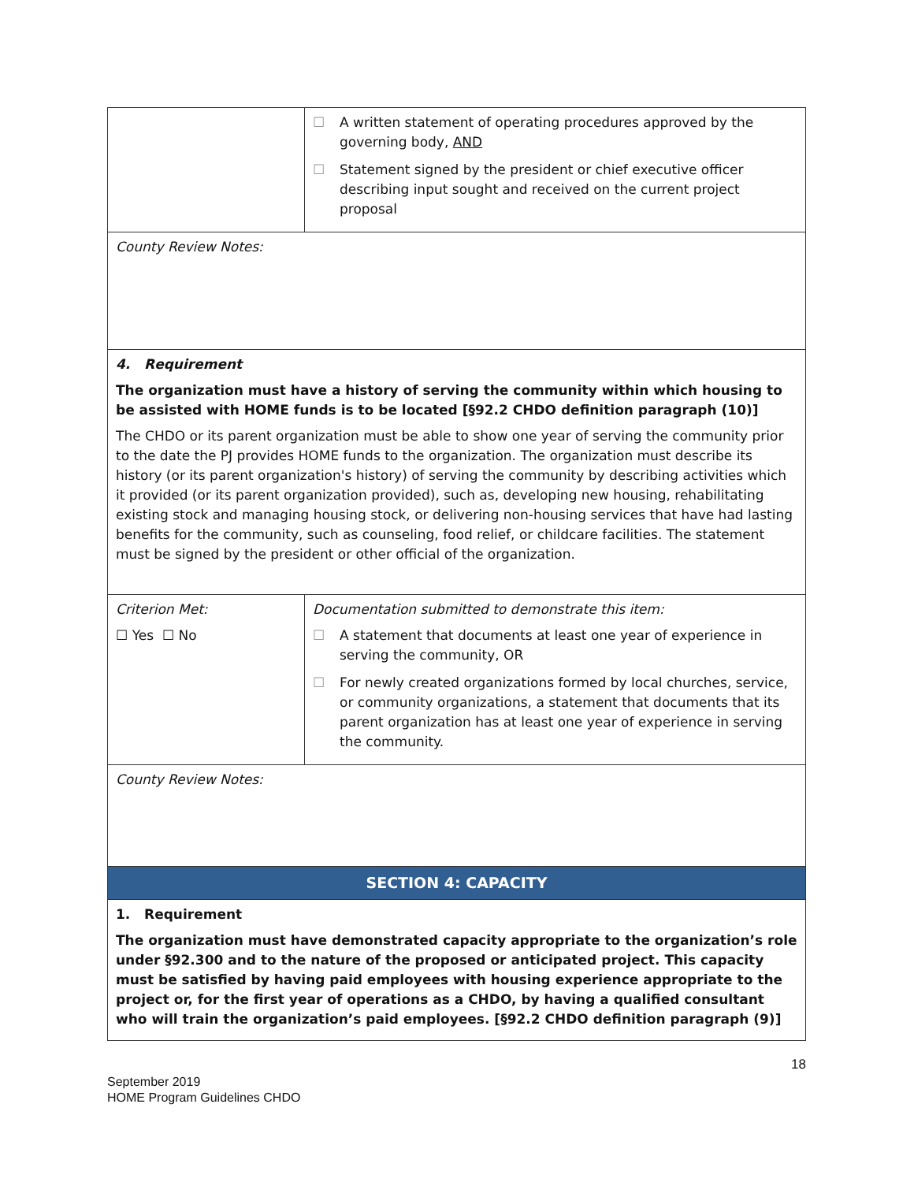| | ☐ A written statement of operating procedures approved by the governing body, AND ☐ Statement signed by the president or chief executive officer describing input sought and received on the current project proposal |
| County Review Notes: | |
| 4. Requirement The organization must have a history of serving the community within which housing to be assisted with HOME funds is to be located [§92.2 CHDO definition paragraph (10)] The CHDO or its parent organization must be able to show one year of serving the community prior to the date the PJ provides HOME funds to the organization. The organization must describe its history (or its parent organization's history) of serving the community by describing activities which it provided (or its parent organization provided), such as, developing new housing, rehabilitating existing stock and managing housing stock, or delivering non-housing services that have had lasting benefits for the community, such as counseling, food relief, or childcare facilities. The statement must be signed by the president or other official of the organization. | |
| Criterion Met: ☐ Yes ☐ No | Documentation submitted to demonstrate this item: ☐ A statement that documents at least one year of experience in serving the community, OR ☐ For newly created organizations formed by local churches, service, or community organizations, a statement that documents that its parent organization has at least one year of experience in serving the community. |
| County Review Notes: | |
| SECTION 4: CAPACITY | |
| 1. Requirement The organization must have demonstrated capacity appropriate to the organization’s role under §92.300 and to the nature of the proposed or anticipated project. This capacity must be satisfied by having paid employees with housing experience appropriate to the project or, for the first year of operations as a CHDO, by having a qualified consultant who will train the organization’s paid employees. [§92.2 CHDO definition paragraph (9)] | |
18
September 2019
HOME Program Guidelines CHDO